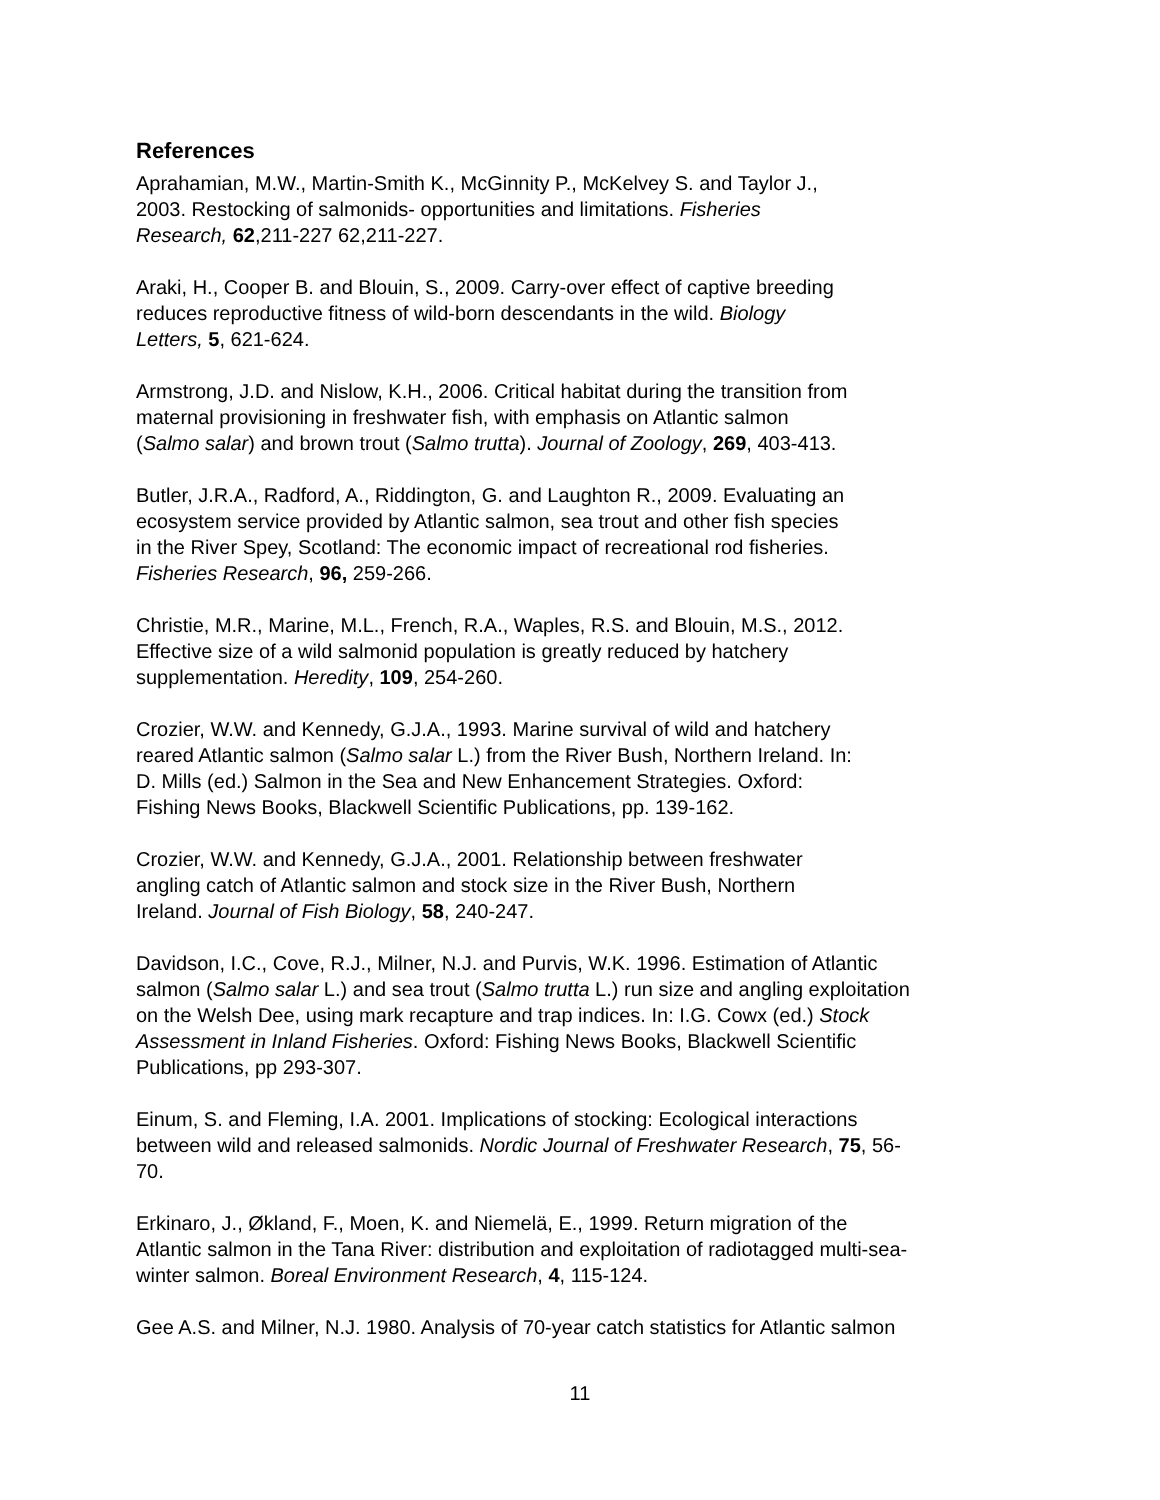References
Aprahamian, M.W., Martin-Smith K., McGinnity P., McKelvey S. and Taylor J.,
2003. Restocking of salmonids- opportunities and limitations. Fisheries
Research, 62,211-227 62,211-227.
Araki, H., Cooper B. and Blouin, S., 2009. Carry-over effect of captive breeding
reduces reproductive fitness of wild-born descendants in the wild. Biology
Letters, 5, 621-624.
Armstrong, J.D. and Nislow, K.H., 2006. Critical habitat during the transition from
maternal provisioning in freshwater fish, with emphasis on Atlantic salmon
(Salmo salar) and brown trout (Salmo trutta). Journal of Zoology, 269, 403-413.
Butler, J.R.A., Radford, A., Riddington, G. and Laughton R., 2009. Evaluating an
ecosystem service provided by Atlantic salmon, sea trout and other fish species
in the River Spey, Scotland: The economic impact of recreational rod fisheries.
Fisheries Research, 96, 259-266.
Christie, M.R., Marine, M.L., French, R.A., Waples, R.S. and Blouin, M.S., 2012.
Effective size of a wild salmonid population is greatly reduced by hatchery
supplementation. Heredity, 109, 254-260.
Crozier, W.W. and Kennedy, G.J.A., 1993. Marine survival of wild and hatchery
reared Atlantic salmon (Salmo salar L.) from the River Bush, Northern Ireland. In:
D. Mills (ed.) Salmon in the Sea and New Enhancement Strategies. Oxford:
Fishing News Books, Blackwell Scientific Publications, pp. 139-162.
Crozier, W.W. and Kennedy, G.J.A., 2001. Relationship between freshwater
angling catch of Atlantic salmon and stock size in the River Bush, Northern
Ireland. Journal of Fish Biology, 58, 240-247.
Davidson, I.C., Cove, R.J., Milner, N.J. and Purvis, W.K. 1996. Estimation of Atlantic
salmon (Salmo salar L.) and sea trout (Salmo trutta L.) run size and angling exploitation
on the Welsh Dee, using mark recapture and trap indices. In: I.G. Cowx (ed.) Stock
Assessment in Inland Fisheries. Oxford: Fishing News Books, Blackwell Scientific
Publications, pp 293-307.
Einum, S. and Fleming, I.A. 2001. Implications of stocking: Ecological interactions
between wild and released salmonids. Nordic Journal of Freshwater Research, 75, 56-
70.
Erkinaro, J., Økland, F., Moen, K. and Niemelä, E., 1999. Return migration of the
Atlantic salmon in the Tana River: distribution and exploitation of radiotagged multi-sea-
winter salmon. Boreal Environment Research, 4, 115-124.
Gee A.S. and Milner, N.J. 1980. Analysis of 70-year catch statistics for Atlantic salmon
11